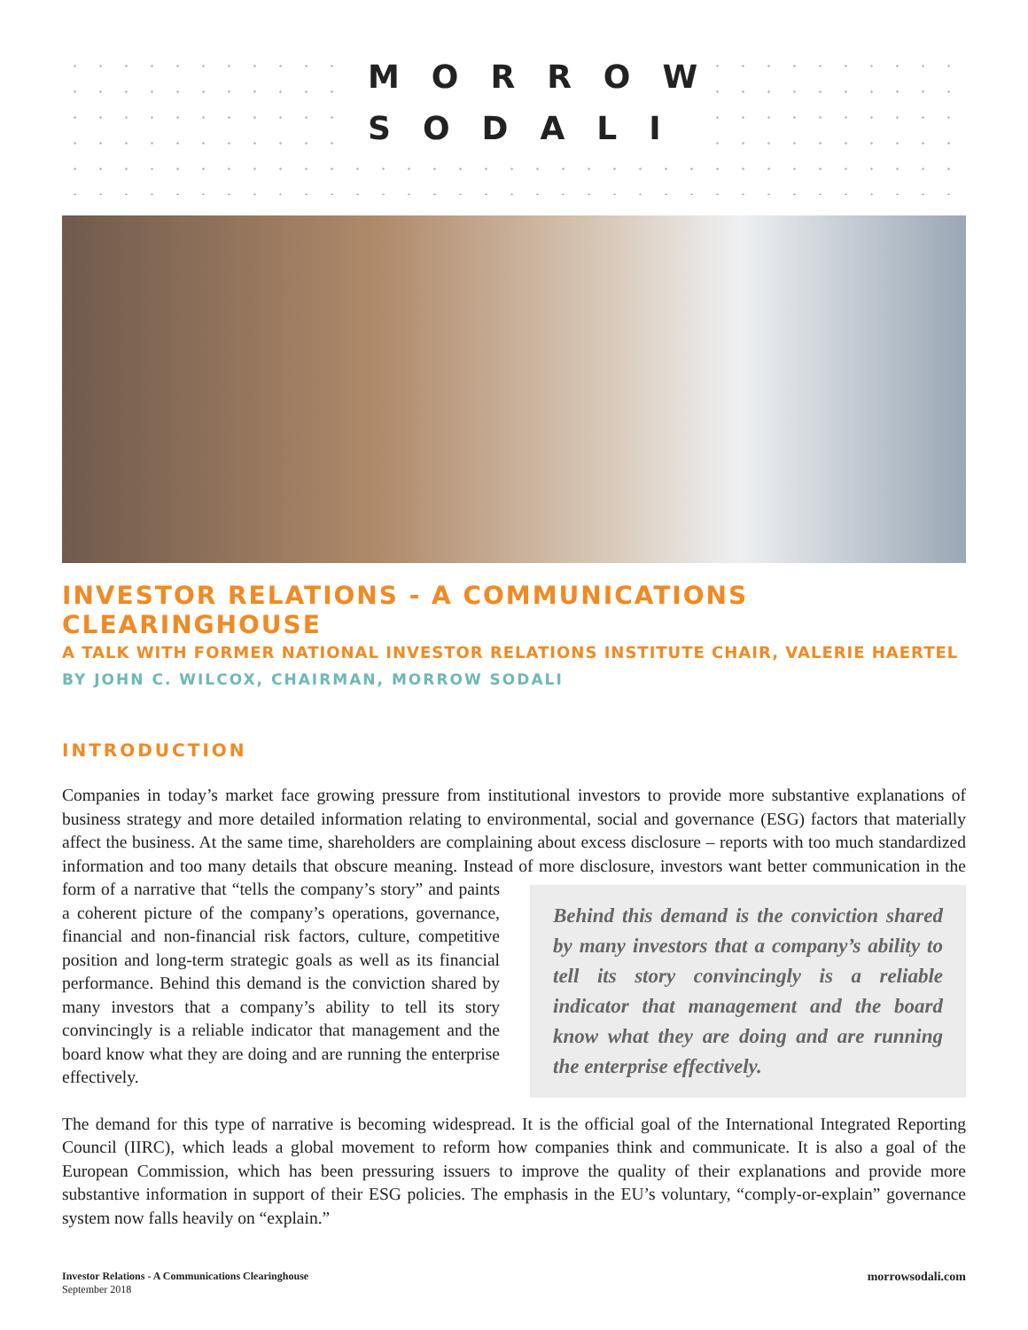MORROW
SODALI
INVESTOR RELATIONS - A COMMUNICATIONS CLEARINGHOUSE
A TALK WITH FORMER NATIONAL INVESTOR RELATIONS INSTITUTE CHAIR, VALERIE HAERTEL
BY JOHN C. WILCOX, CHAIRMAN, MORROW SODALI
INTRODUCTION
Companies in today’s market face growing pressure from institutional investors to provide more substantive explanations of business strategy and more detailed information relating to environmental, social and governance (ESG) factors that materially affect the business. At the same time, shareholders are complaining about excess disclosure – reports with too much standardized information and too many details that obscure meaning. Instead of more disclosure, investors Behind this demand is the conviction shared by many investors that a company’s ability to tell its story convincingly is a reliable indicator that management and the board know what they are doing and are running the enterprise effectively. want better communication in the form of a narrative that “tells the company’s story” and paints a coherent picture of the company’s operations, governance, financial and non-financial risk factors, culture, competitive position and long-term strategic goals as well as its financial performance. Behind this demand is the conviction shared by many investors that a company’s ability to tell its story convincingly is a reliable indicator that management and the board know what they are doing and are running the enterprise effectively.
The demand for this type of narrative is becoming widespread. It is the official goal of the International Integrated Reporting Council (IIRC), which leads a global movement to reform how companies think and communicate. It is also a goal of the European Commission, which has been pressuring issuers to improve the quality of their explanations and provide more substantive information in support of their ESG policies. The emphasis in the EU’s voluntary, “comply-or-explain” governance system now falls heavily on “explain.”
Investor Relations - A Communications Clearinghouse
September 2018
morrowsodali.com